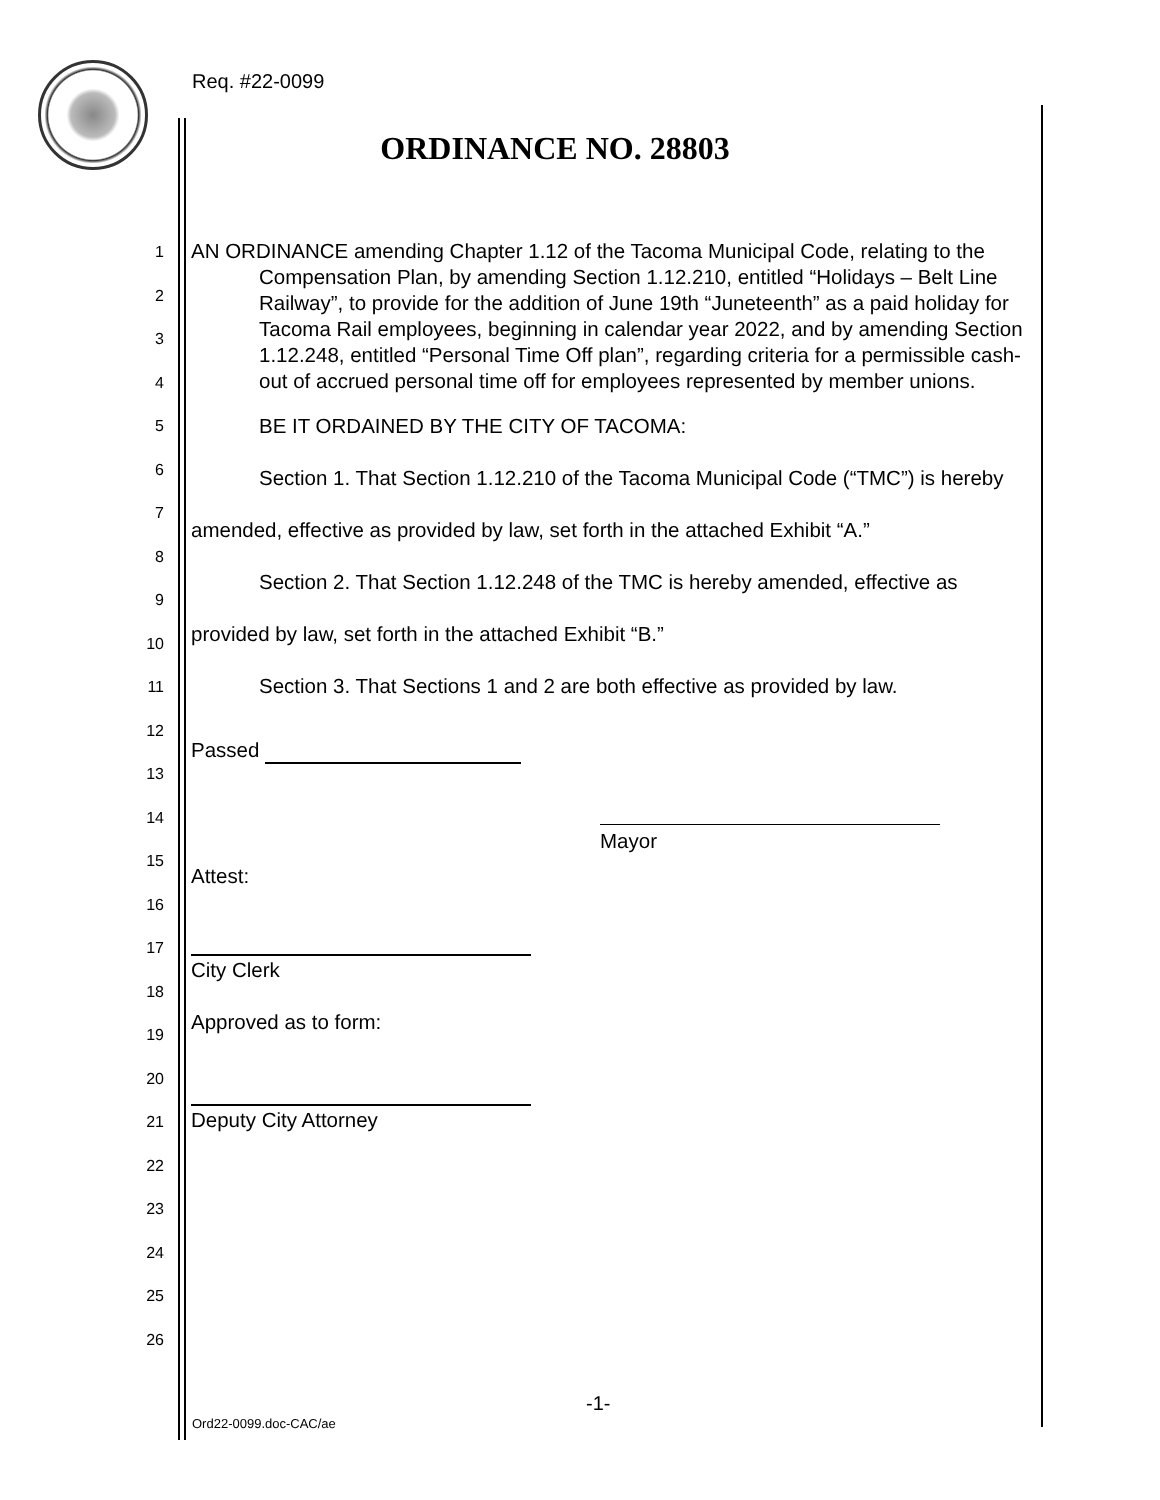Req. #22-0099
ORDINANCE NO. 28803
1
2
3
4
5
6
7
8
9
10
11
12
13
14
15
16
17
18
19
20
21
22
23
24
25
26
AN ORDINANCE amending Chapter 1.12 of the Tacoma Municipal Code, relating to the Compensation Plan, by amending Section 1.12.210, entitled “Holidays – Belt Line Railway”, to provide for the addition of June 19th “Juneteenth” as a paid holiday for Tacoma Rail employees, beginning in calendar year 2022, and by amending Section 1.12.248, entitled “Personal Time Off plan”, regarding criteria for a permissible cash-out of accrued personal time off for employees represented by member unions.
BE IT ORDAINED BY THE CITY OF TACOMA:
Section 1. That Section 1.12.210 of the Tacoma Municipal Code (“TMC”) is hereby amended, effective as provided by law, set forth in the attached Exhibit “A.”
Section 2. That Section 1.12.248 of the TMC is hereby amended, effective as provided by law, set forth in the attached Exhibit “B.”
Section 3. That Sections 1 and 2 are both effective as provided by law.
Passed
Attest:
Mayor
City Clerk
Approved as to form:
Deputy City Attorney
-1-
Ord22-0099.doc-CAC/ae